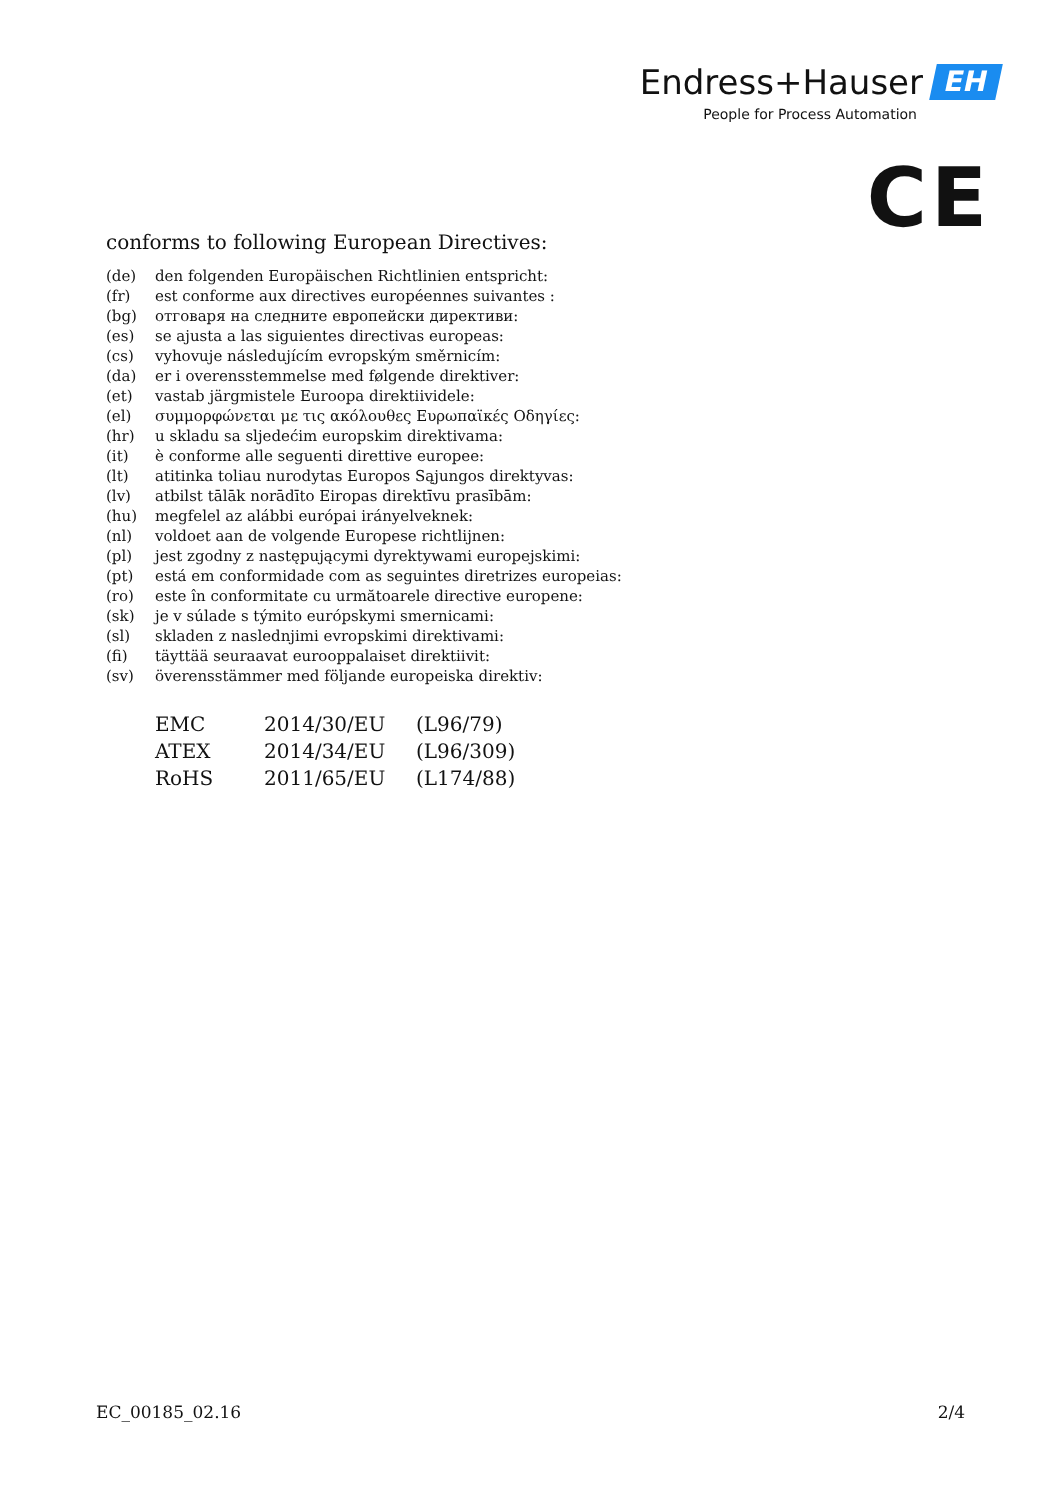Endress+Hauser EH
People for Process Automation
CE
conforms to following European Directives:
| (de) | den folgenden Europäischen Richtlinien entspricht: |
| (fr) | est conforme aux directives européennes suivantes : |
| (bg) | отговаря на следните европейски директиви: |
| (es) | se ajusta a las siguientes directivas europeas: |
| (cs) | vyhovuje následujícím evropským směrnicím: |
| (da) | er i overensstemmelse med følgende direktiver: |
| (et) | vastab järgmistele Euroopa direktiividele: |
| (el) | συμμορφώνεται με τις ακόλουθες Ευρωπαϊκές Οδηγίες: |
| (hr) | u skladu sa sljedećim europskim direktivama: |
| (it) | è conforme alle seguenti direttive europee: |
| (lt) | atitinka toliau nurodytas Europos Sąjungos direktyvas: |
| (lv) | atbilst tālāk norādīto Eiropas direktīvu prasībām: |
| (hu) | megfelel az alábbi európai irányelveknek: |
| (nl) | voldoet aan de volgende Europese richtlijnen: |
| (pl) | jest zgodny z następującymi dyrektywami europejskimi: |
| (pt) | está em conformidade com as seguintes diretrizes europeias: |
| (ro) | este în conformitate cu următoarele directive europene: |
| (sk) | je v súlade s týmito európskymi smernicami: |
| (sl) | skladen z naslednjimi evropskimi direktivami: |
| (fi) | täyttää seuraavat eurooppalaiset direktiivit: |
| (sv) | överensstämmer med följande europeiska direktiv: |
| EMC | 2014/30/EU | (L96/79) |
| ATEX | 2014/34/EU | (L96/309) |
| RoHS | 2011/65/EU | (L174/88) |
EC_00185_02.16 2/4